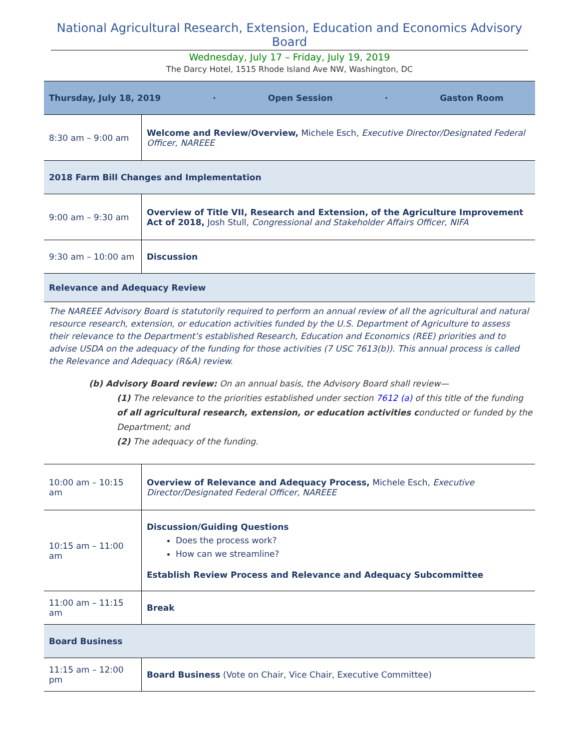National Agricultural Research, Extension, Education and Economics Advisory Board
Wednesday, July 17 – Friday, July 19, 2019
The Darcy Hotel, 1515 Rhode Island Ave NW, Washington, DC
| Thursday, July 18, 2019 · Open Session · Gaston Room | |
| 8:30 am – 9:00 am | Welcome and Review/Overview, Michele Esch, Executive Director/Designated Federal Officer, NAREEE |
| 2018 Farm Bill Changes and Implementation | |
| 9:00 am – 9:30 am | Overview of Title VII, Research and Extension, of the Agriculture Improvement Act of 2018, Josh Stull, Congressional and Stakeholder Affairs Officer, NIFA |
| 9:30 am – 10:00 am | Discussion |
| Relevance and Adequacy Review | |
The NAREEE Advisory Board is statutorily required to perform an annual review of all the agricultural and natural resource research, extension, or education activities funded by the U.S. Department of Agriculture to assess their relevance to the Department’s established Research, Education and Economics (REE) priorities and to advise USDA on the adequacy of the funding for those activities (7 USC 7613(b)). This annual process is called the Relevance and Adequacy (R&A) review.
(b) Advisory Board review: On an annual basis, the Advisory Board shall review—
(1) The relevance to the priorities established under section 7612 (a) of this title of the funding of all agricultural research, extension, or education activities conducted or funded by the Department; and
(2) The adequacy of the funding.
| 10:00 am – 10:15 am | Overview of Relevance and Adequacy Process, Michele Esch, Executive Director/Designated Federal Officer, NAREEE |
| 10:15 am – 11:00 am | Discussion/Guiding Questions Does the process work? How can we streamline? Establish Review Process and Relevance and Adequacy Subcommittee |
| 11:00 am – 11:15 am | Break |
| Board Business | |
| 11:15 am – 12:00 pm | Board Business (Vote on Chair, Vice Chair, Executive Committee) |